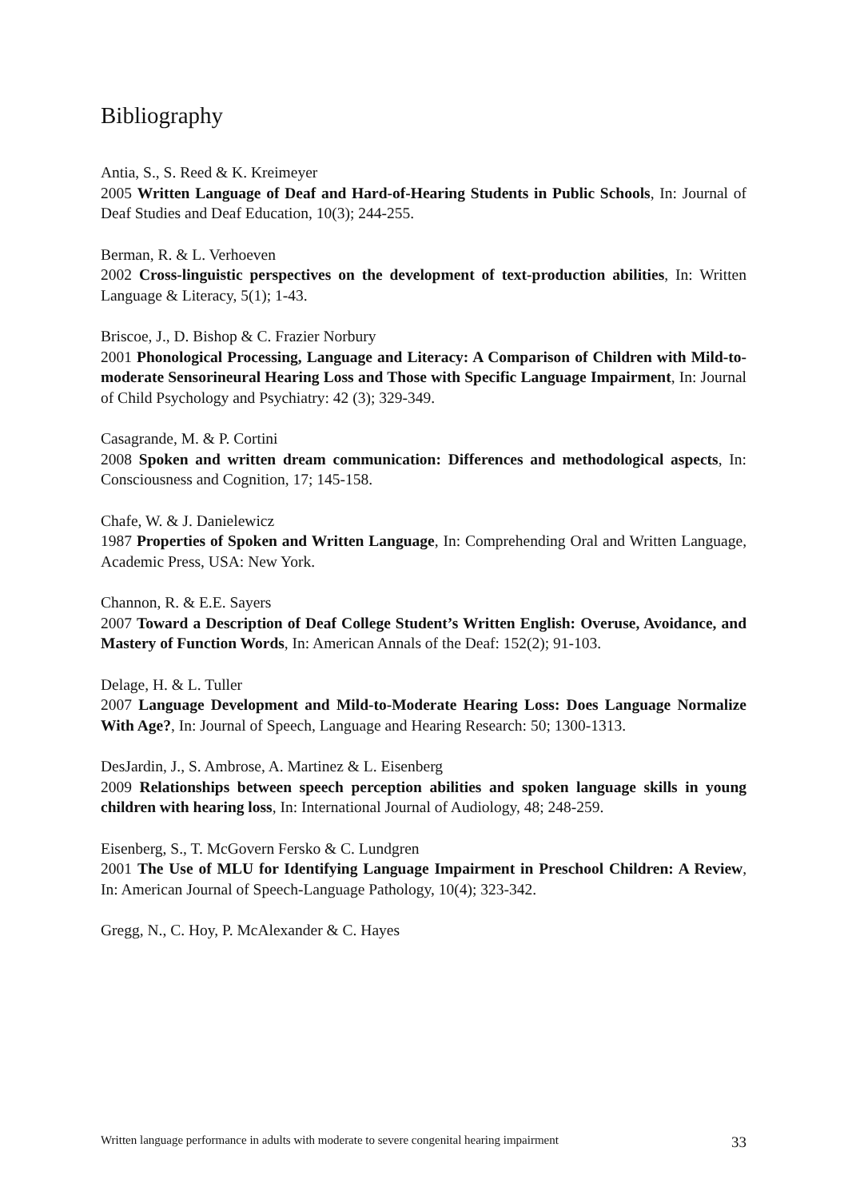Bibliography
Antia, S., S. Reed & K. Kreimeyer
2005 Written Language of Deaf and Hard-of-Hearing Students in Public Schools, In: Journal of Deaf Studies and Deaf Education, 10(3); 244-255.
Berman, R. & L. Verhoeven
2002 Cross-linguistic perspectives on the development of text-production abilities, In: Written Language & Literacy, 5(1); 1-43.
Briscoe, J., D. Bishop & C. Frazier Norbury
2001 Phonological Processing, Language and Literacy: A Comparison of Children with Mild-to-moderate Sensorineural Hearing Loss and Those with Specific Language Impairment, In: Journal of Child Psychology and Psychiatry: 42 (3); 329-349.
Casagrande, M. & P. Cortini
2008 Spoken and written dream communication: Differences and methodological aspects, In: Consciousness and Cognition, 17; 145-158.
Chafe, W. & J. Danielewicz
1987 Properties of Spoken and Written Language, In: Comprehending Oral and Written Language, Academic Press, USA: New York.
Channon, R. & E.E. Sayers
2007 Toward a Description of Deaf College Student’s Written English: Overuse, Avoidance, and Mastery of Function Words, In: American Annals of the Deaf: 152(2); 91-103.
Delage, H. & L. Tuller
2007 Language Development and Mild-to-Moderate Hearing Loss: Does Language Normalize With Age?, In: Journal of Speech, Language and Hearing Research: 50; 1300-1313.
DesJardin, J., S. Ambrose, A. Martinez & L. Eisenberg
2009 Relationships between speech perception abilities and spoken language skills in young children with hearing loss, In: International Journal of Audiology, 48; 248-259.
Eisenberg, S., T. McGovern Fersko & C. Lundgren
2001 The Use of MLU for Identifying Language Impairment in Preschool Children: A Review, In: American Journal of Speech-Language Pathology, 10(4); 323-342.
Gregg, N., C. Hoy, P. McAlexander & C. Hayes
Written language performance in adults with moderate to severe congenital hearing impairment 33